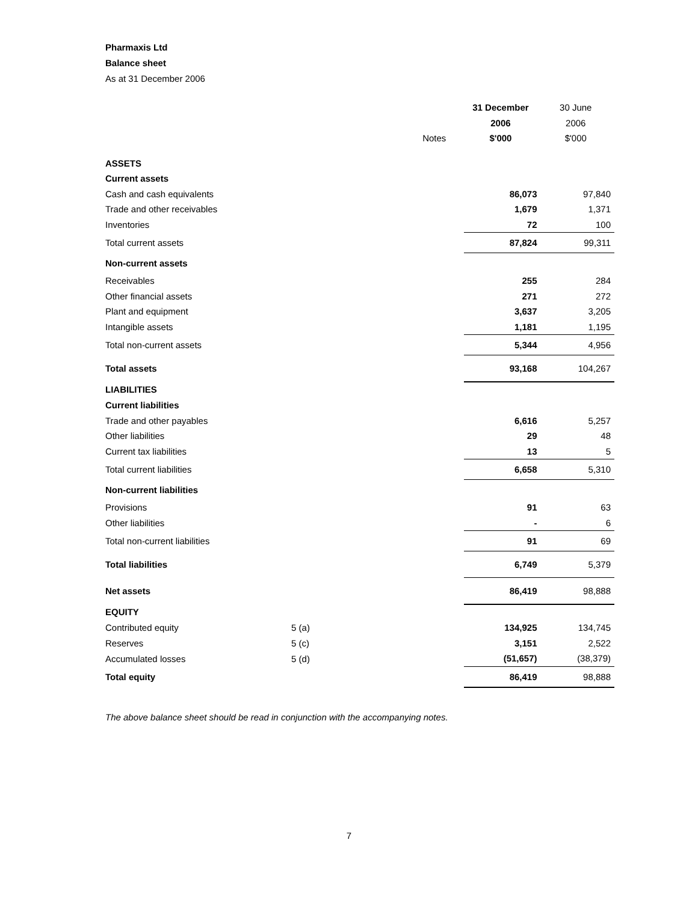Pharmaxis Ltd
Balance sheet
As at 31 December 2006
| | | 31 December | 30 June |
| --- | --- | --- | --- |
| | | 2006 | 2006 |
| | Notes | $'000 | $'000 |
| ASSETS | | | |
| Current assets | | | |
| Cash and cash equivalents | | 86,073 | 97,840 |
| Trade and other receivables | | 1,679 | 1,371 |
| Inventories | | 72 | 100 |
| Total current assets | | 87,824 | 99,311 |
| Non-current assets | | | |
| Receivables | | 255 | 284 |
| Other financial assets | | 271 | 272 |
| Plant and equipment | | 3,637 | 3,205 |
| Intangible assets | | 1,181 | 1,195 |
| Total non-current assets | | 5,344 | 4,956 |
| Total assets | | 93,168 | 104,267 |
| LIABILITIES | | | |
| Current liabilities | | | |
| Trade and other payables | | 6,616 | 5,257 |
| Other liabilities | | 29 | 48 |
| Current tax liabilities | | 13 | 5 |
| Total current liabilities | | 6,658 | 5,310 |
| Non-current liabilities | | | |
| Provisions | | 91 | 63 |
| Other liabilities | | - | 6 |
| Total non-current liabilities | | 91 | 69 |
| Total liabilities | | 6,749 | 5,379 |
| Net assets | | 86,419 | 98,888 |
| EQUITY | | | |
| Contributed equity | 5 (a) | 134,925 | 134,745 |
| Reserves | 5 (c) | 3,151 | 2,522 |
| Accumulated losses | 5 (d) | (51,657) | (38,379) |
| Total equity | | 86,419 | 98,888 |
The above balance sheet should be read in conjunction with the accompanying notes.
7